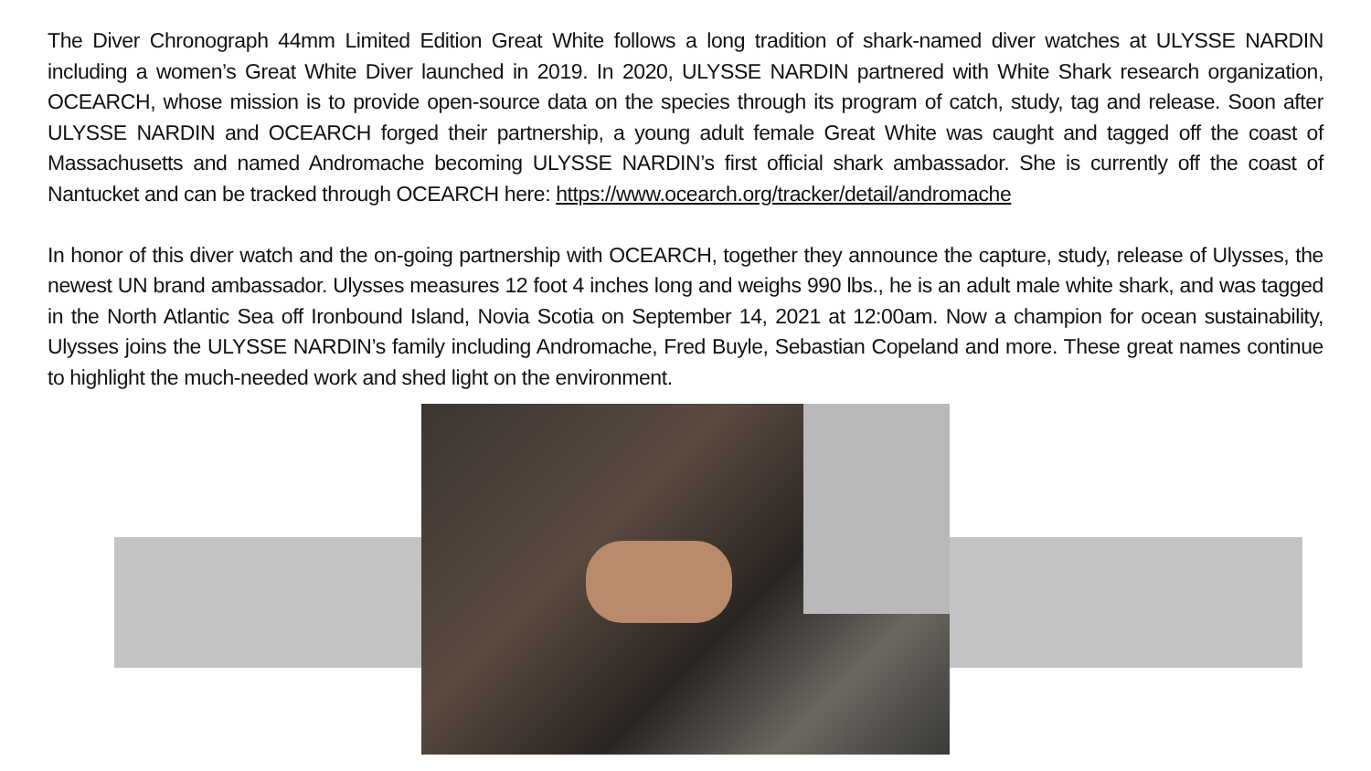The Diver Chronograph 44mm Limited Edition Great White follows a long tradition of shark-named diver watches at ULYSSE NARDIN including a women’s Great White Diver launched in 2019. In 2020, ULYSSE NARDIN partnered with White Shark research organization, OCEARCH, whose mission is to provide open-source data on the species through its program of catch, study, tag and release. Soon after ULYSSE NARDIN and OCEARCH forged their partnership, a young adult female Great White was caught and tagged off the coast of Massachusetts and named Andromache becoming ULYSSE NARDIN’s first official shark ambassador. She is currently off the coast of Nantucket and can be tracked through OCEARCH here: https://www.ocearch.org/tracker/detail/andromache
In honor of this diver watch and the on-going partnership with OCEARCH, together they announce the capture, study, release of Ulysses, the newest UN brand ambassador. Ulysses measures 12 foot 4 inches long and weighs 990 lbs., he is an adult male white shark, and was tagged in the North Atlantic Sea off Ironbound Island, Novia Scotia on September 14, 2021 at 12:00am. Now a champion for ocean sustainability, Ulysses joins the ULYSSE NARDIN’s family including Andromache, Fred Buyle, Sebastian Copeland and more. These great names continue to highlight the much-needed work and shed light on the environment.